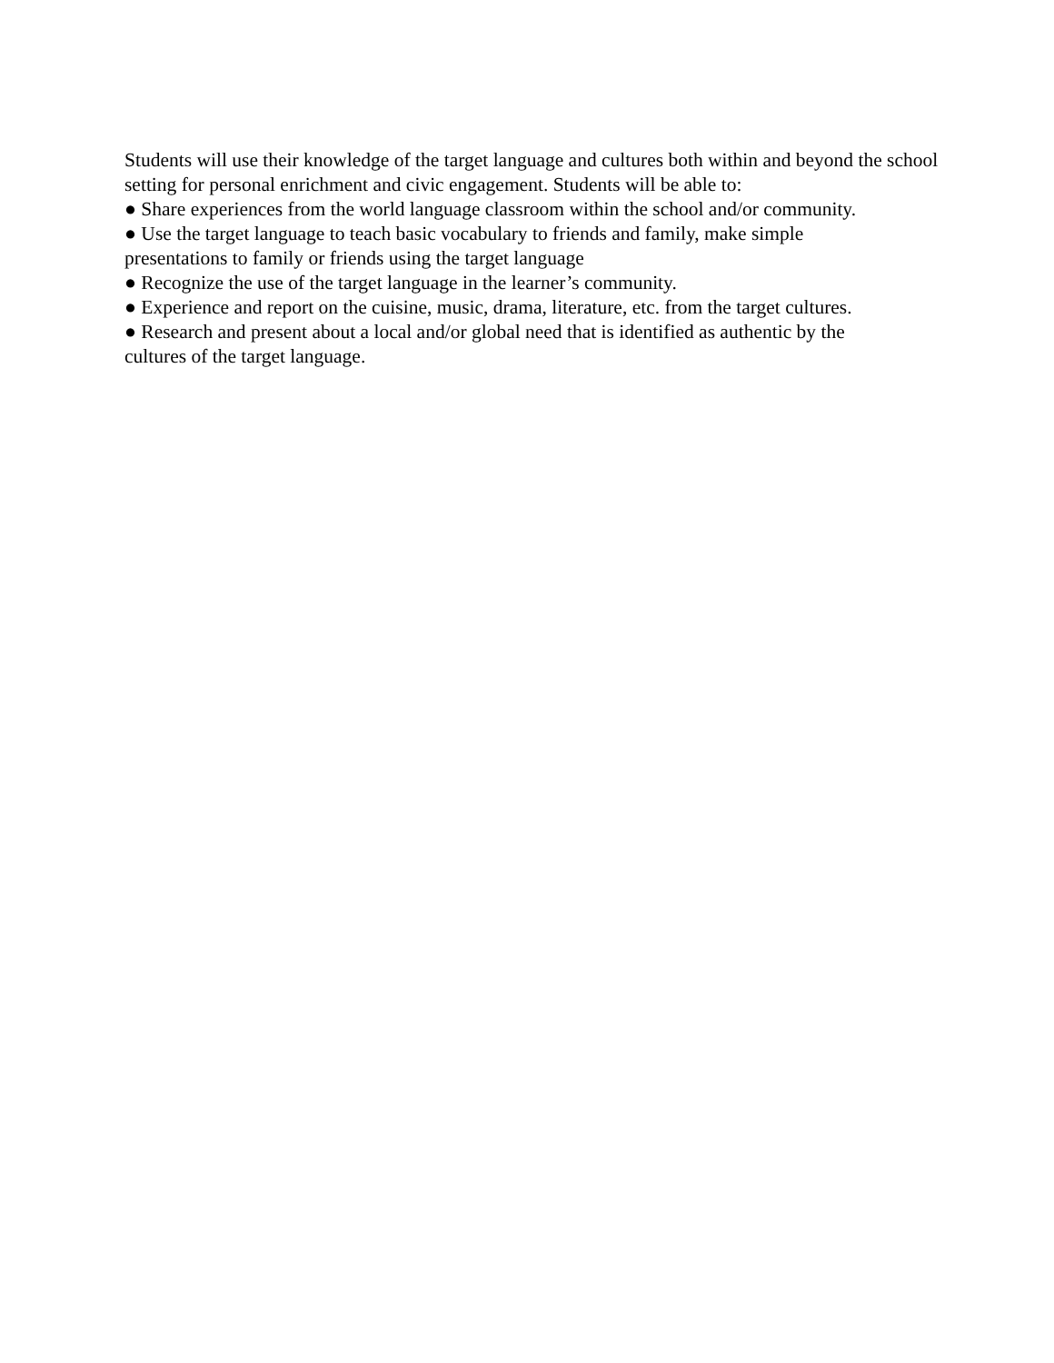Students will use their knowledge of the target language and cultures both within and beyond the school setting for personal enrichment and civic engagement. Students will be able to:
● Share experiences from the world language classroom within the school and/or community.
● Use the target language to teach basic vocabulary to friends and family, make simple
presentations to family or friends using the target language
● Recognize the use of the target language in the learner’s community.
● Experience and report on the cuisine, music, drama, literature, etc. from the target cultures.
● Research and present about a local and/or global need that is identified as authentic by the
cultures of the target language.